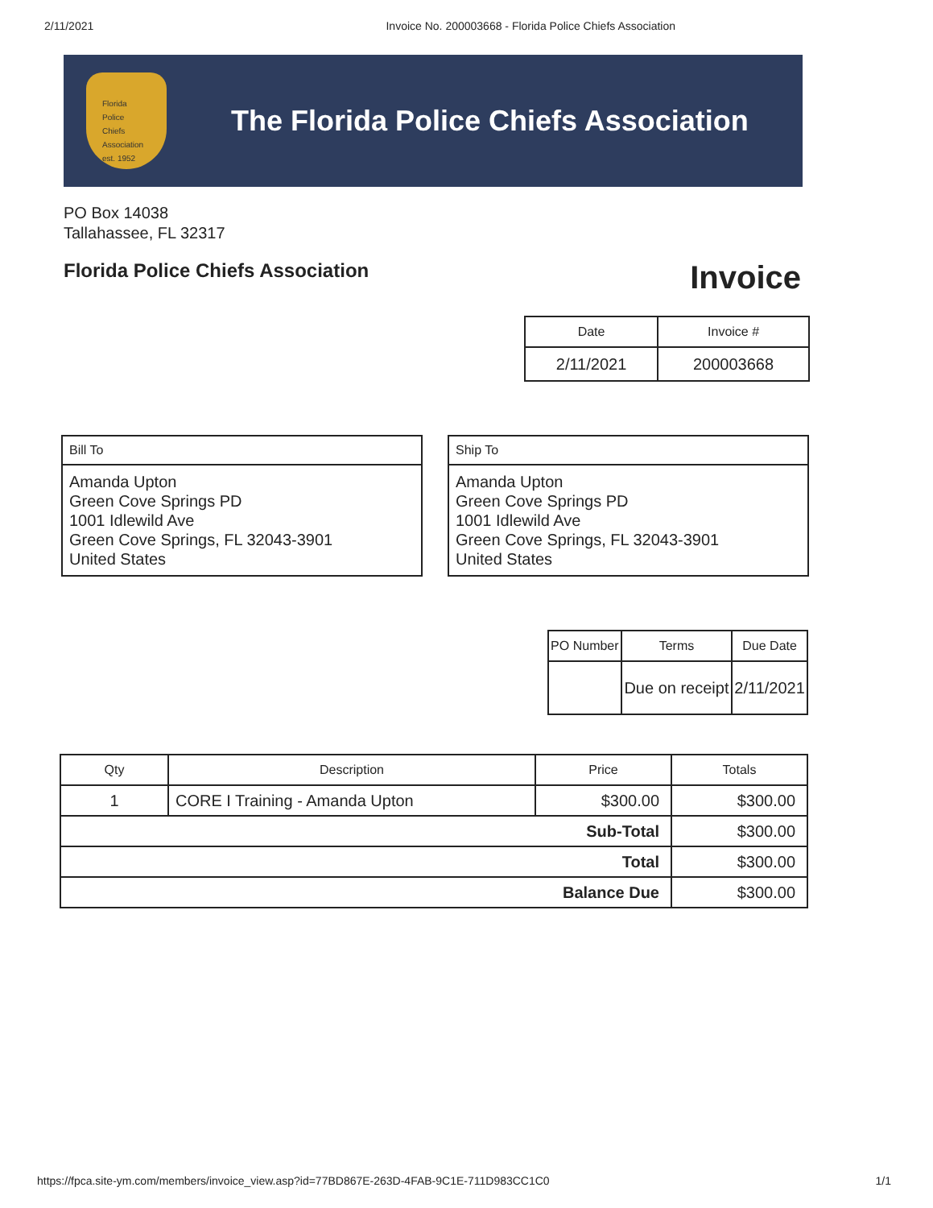2/11/2021 Invoice No. 200003668 - Florida Police Chiefs Association
Florida
Police
Chiefs
Association
est. 1952
The Florida Police Chiefs Association
PO Box 14038
Tallahassee, FL 32317
Florida Police Chiefs Association
Invoice
| Date | Invoice # |
| --- | --- |
| 2/11/2021 | 200003668 |
Bill To
Amanda Upton
Green Cove Springs PD
1001 Idlewild Ave
Green Cove Springs, FL 32043-3901
United States
Ship To
Amanda Upton
Green Cove Springs PD
1001 Idlewild Ave
Green Cove Springs, FL 32043-3901
United States
| PO Number | Terms | Due Date |
| --- | --- | --- |
| | Due on receipt | 2/11/2021 |
| Qty | Description | Price | Totals |
| --- | --- | --- | --- |
| 1 | CORE I Training - Amanda Upton | $300.00 | $300.00 |
| Sub-Total | | | $300.00 |
| Total | | | $300.00 |
| Balance Due | | | $300.00 |
https://fpca.site-ym.com/members/invoice_view.asp?id=77BD867E-263D-4FAB-9C1E-711D983CC1C0 1/1